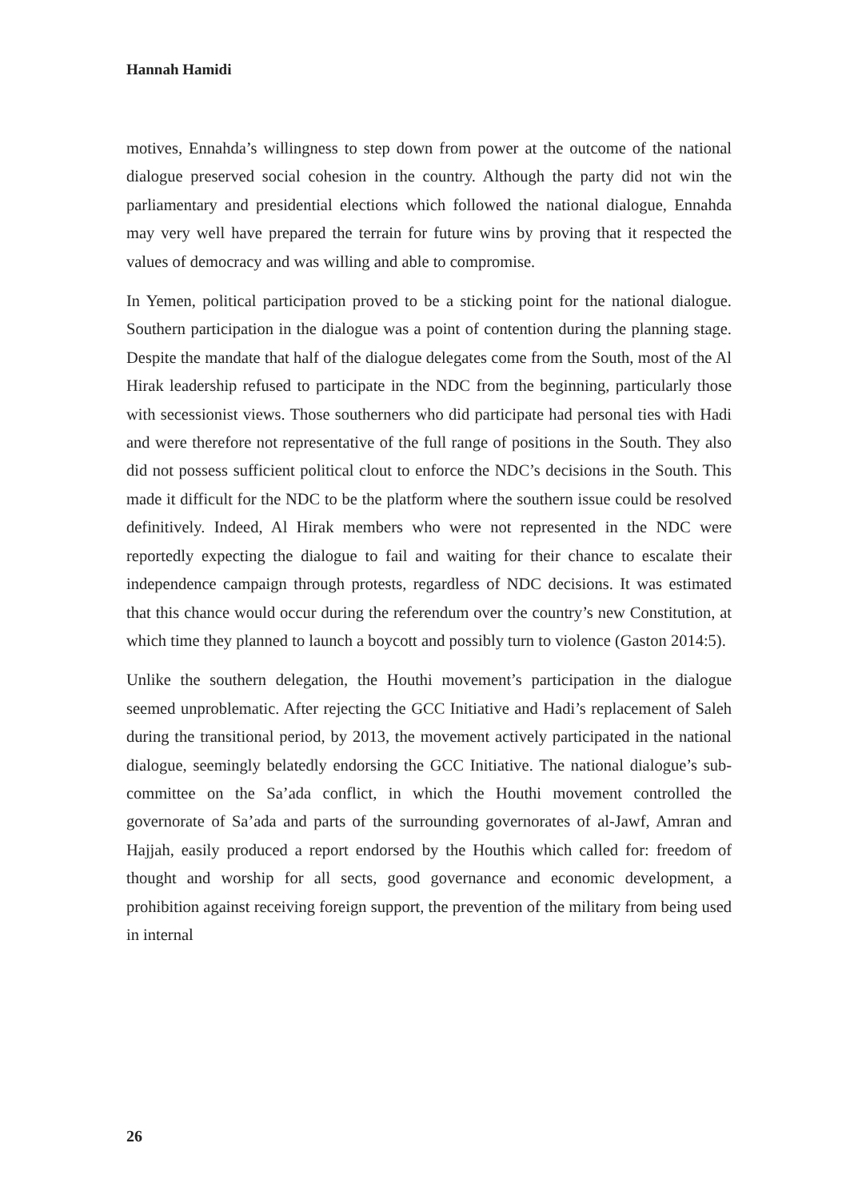Hannah Hamidi
motives, Ennahda’s willingness to step down from power at the outcome of the national dialogue preserved social cohesion in the country. Although the party did not win the parliamentary and presidential elections which followed the national dialogue, Ennahda may very well have prepared the terrain for future wins by proving that it respected the values of democracy and was willing and able to compromise.
In Yemen, political participation proved to be a sticking point for the national dialogue. Southern participation in the dialogue was a point of contention during the planning stage. Despite the mandate that half of the dialogue delegates come from the South, most of the Al Hirak leadership refused to participate in the NDC from the beginning, particularly those with secessionist views. Those southerners who did participate had personal ties with Hadi and were therefore not representative of the full range of positions in the South. They also did not possess sufficient political clout to enforce the NDC’s decisions in the South. This made it difficult for the NDC to be the platform where the southern issue could be resolved definitively. Indeed, Al Hirak members who were not represented in the NDC were reportedly expecting the dialogue to fail and waiting for their chance to escalate their independence campaign through protests, regardless of NDC decisions. It was estimated that this chance would occur during the referendum over the country’s new Constitution, at which time they planned to launch a boycott and possibly turn to violence (Gaston 2014:5).
Unlike the southern delegation, the Houthi movement’s participation in the dialogue seemed unproblematic. After rejecting the GCC Initiative and Hadi’s replacement of Saleh during the transitional period, by 2013, the movement actively participated in the national dialogue, seemingly belatedly endorsing the GCC Initiative. The national dialogue’s sub-committee on the Sa’ada conflict, in which the Houthi movement controlled the governorate of Sa’ada and parts of the surrounding governorates of al-Jawf, Amran and Hajjah, easily produced a report endorsed by the Houthis which called for: freedom of thought and worship for all sects, good governance and economic development, a prohibition against receiving foreign support, the prevention of the military from being used in internal
26